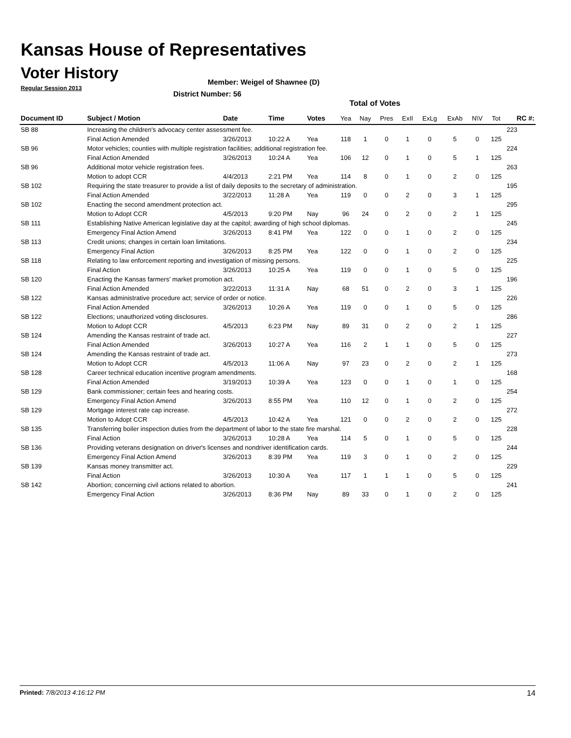Kansas House of Representatives
Voter History
Regular Session 2013
Member: Weigel of Shawnee (D)
District Number: 56
Total of Votes
| Document ID | Subject / Motion | Date | Time | Votes | Yea | Nay | Pres | ExII | ExLg | ExAb | N\V | Tot | RC #: |
| --- | --- | --- | --- | --- | --- | --- | --- | --- | --- | --- | --- | --- | --- |
| SB 88 | Increasing the children's advocacy center assessment fee. | | | | | | | | | | | | 223 |
| | Final Action Amended | 3/26/2013 | 10:22 A | Yea | 118 | 1 | 0 | 1 | 0 | 5 | 0 | 125 | |
| SB 96 | Motor vehicles; counties with multiple registration facilities; additional registration fee. | | | | | | | | | | | | 224 |
| | Final Action Amended | 3/26/2013 | 10:24 A | Yea | 106 | 12 | 0 | 1 | 0 | 5 | 1 | 125 | |
| SB 96 | Additional motor vehicle registration fees. | | | | | | | | | | | | 263 |
| | Motion to adopt CCR | 4/4/2013 | 2:21 PM | Yea | 114 | 8 | 0 | 1 | 0 | 2 | 0 | 125 | |
| SB 102 | Requiring the state treasurer to provide a list of daily deposits to the secretary of administration. | | | | | | | | | | | | 195 |
| | Final Action Amended | 3/22/2013 | 11:28 A | Yea | 119 | 0 | 0 | 2 | 0 | 3 | 1 | 125 | |
| SB 102 | Enacting the second amendment protection act. | | | | | | | | | | | | 295 |
| | Motion to Adopt CCR | 4/5/2013 | 9:20 PM | Nay | 96 | 24 | 0 | 2 | 0 | 2 | 1 | 125 | |
| SB 111 | Establishing Native American legislative day at the capitol; awarding of high school diplomas. | | | | | | | | | | | | 245 |
| | Emergency Final Action Amend | 3/26/2013 | 8:41 PM | Yea | 122 | 0 | 0 | 1 | 0 | 2 | 0 | 125 | |
| SB 113 | Credit unions; changes in certain loan limitations. | | | | | | | | | | | | 234 |
| | Emergency Final Action | 3/26/2013 | 8:25 PM | Yea | 122 | 0 | 0 | 1 | 0 | 2 | 0 | 125 | |
| SB 118 | Relating to law enforcement reporting and investigation of missing persons. | | | | | | | | | | | | 225 |
| | Final Action | 3/26/2013 | 10:25 A | Yea | 119 | 0 | 0 | 1 | 0 | 5 | 0 | 125 | |
| SB 120 | Enacting the Kansas farmers' market promotion act. | | | | | | | | | | | | 196 |
| | Final Action Amended | 3/22/2013 | 11:31 A | Nay | 68 | 51 | 0 | 2 | 0 | 3 | 1 | 125 | |
| SB 122 | Kansas administrative procedure act; service of order or notice. | | | | | | | | | | | | 226 |
| | Final Action Amended | 3/26/2013 | 10:26 A | Yea | 119 | 0 | 0 | 1 | 0 | 5 | 0 | 125 | |
| SB 122 | Elections; unauthorized voting disclosures. | | | | | | | | | | | | 286 |
| | Motion to Adopt CCR | 4/5/2013 | 6:23 PM | Nay | 89 | 31 | 0 | 2 | 0 | 2 | 1 | 125 | |
| SB 124 | Amending the Kansas restraint of trade act. | | | | | | | | | | | | 227 |
| | Final Action Amended | 3/26/2013 | 10:27 A | Yea | 116 | 2 | 1 | 1 | 0 | 5 | 0 | 125 | |
| SB 124 | Amending the Kansas restraint of trade act. | | | | | | | | | | | | 273 |
| | Motion to Adopt CCR | 4/5/2013 | 11:06 A | Nay | 97 | 23 | 0 | 2 | 0 | 2 | 1 | 125 | |
| SB 128 | Career technical education incentive program amendments. | | | | | | | | | | | | 168 |
| | Final Action Amended | 3/19/2013 | 10:39 A | Yea | 123 | 0 | 0 | 1 | 0 | 1 | 0 | 125 | |
| SB 129 | Bank commissioner; certain fees and hearing costs. | | | | | | | | | | | | 254 |
| | Emergency Final Action Amend | 3/26/2013 | 8:55 PM | Yea | 110 | 12 | 0 | 1 | 0 | 2 | 0 | 125 | |
| SB 129 | Mortgage interest rate cap increase. | | | | | | | | | | | | 272 |
| | Motion to Adopt CCR | 4/5/2013 | 10:42 A | Yea | 121 | 0 | 0 | 2 | 0 | 2 | 0 | 125 | |
| SB 135 | Transferring boiler inspection duties from the department of labor to the state fire marshal. | | | | | | | | | | | | 228 |
| | Final Action | 3/26/2013 | 10:28 A | Yea | 114 | 5 | 0 | 1 | 0 | 5 | 0 | 125 | |
| SB 136 | Providing veterans designation on driver's licenses and nondriver identification cards. | | | | | | | | | | | | 244 |
| | Emergency Final Action Amend | 3/26/2013 | 8:39 PM | Yea | 119 | 3 | 0 | 1 | 0 | 2 | 0 | 125 | |
| SB 139 | Kansas money transmitter act. | | | | | | | | | | | | 229 |
| | Final Action | 3/26/2013 | 10:30 A | Yea | 117 | 1 | 1 | 1 | 0 | 5 | 0 | 125 | |
| SB 142 | Abortion; concerning civil actions related to abortion. | | | | | | | | | | | | 241 |
| | Emergency Final Action | 3/26/2013 | 8:36 PM | Nay | 89 | 33 | 0 | 1 | 0 | 2 | 0 | 125 | |
Printed: 7/8/2013 4:16:12 PM 14